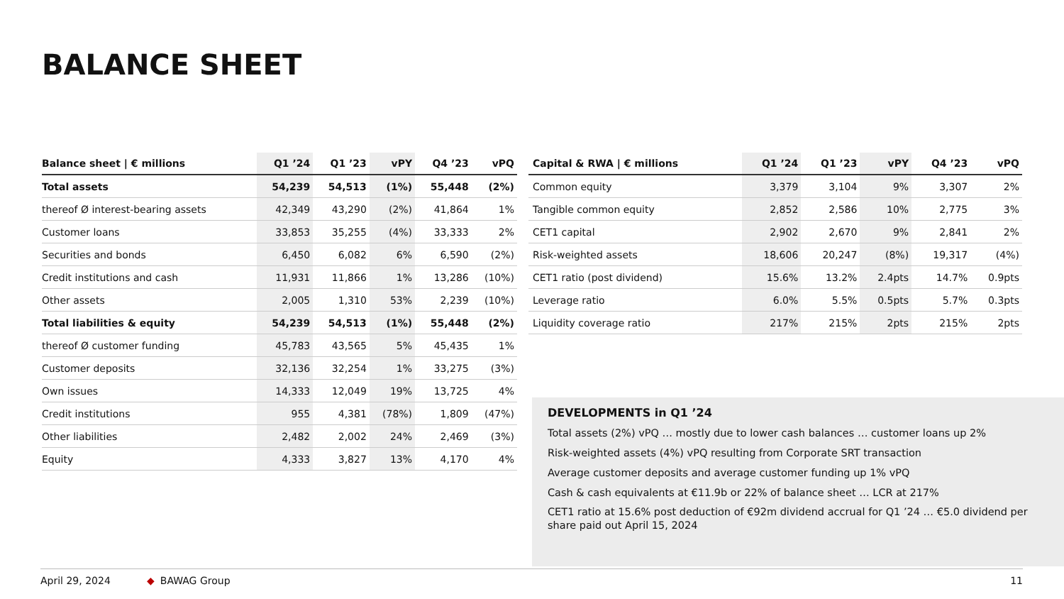BALANCE SHEET
| Balance sheet / € millions | Q1 ’24 | Q1 ’23 | vPY | Q4 ’23 | vPQ |
| --- | --- | --- | --- | --- | --- |
| Total assets | 54,239 | 54,513 | (1%) | 55,448 | (2%) |
| thereof Ø interest-bearing assets | 42,349 | 43,290 | (2%) | 41,864 | 1% |
| Customer loans | 33,853 | 35,255 | (4%) | 33,333 | 2% |
| Securities and bonds | 6,450 | 6,082 | 6% | 6,590 | (2%) |
| Credit institutions and cash | 11,931 | 11,866 | 1% | 13,286 | (10%) |
| Other assets | 2,005 | 1,310 | 53% | 2,239 | (10%) |
| Total liabilities & equity | 54,239 | 54,513 | (1%) | 55,448 | (2%) |
| thereof Ø customer funding | 45,783 | 43,565 | 5% | 45,435 | 1% |
| Customer deposits | 32,136 | 32,254 | 1% | 33,275 | (3%) |
| Own issues | 14,333 | 12,049 | 19% | 13,725 | 4% |
| Credit institutions | 955 | 4,381 | (78%) | 1,809 | (47%) |
| Other liabilities | 2,482 | 2,002 | 24% | 2,469 | (3%) |
| Equity | 4,333 | 3,827 | 13% | 4,170 | 4% |
| Capital & RWA / € millions | Q1 ’24 | Q1 ’23 | vPY | Q4 ’23 | vPQ |
| --- | --- | --- | --- | --- | --- |
| Common equity | 3,379 | 3,104 | 9% | 3,307 | 2% |
| Tangible common equity | 2,852 | 2,586 | 10% | 2,775 | 3% |
| CET1 capital | 2,902 | 2,670 | 9% | 2,841 | 2% |
| Risk-weighted assets | 18,606 | 20,247 | (8%) | 19,317 | (4%) |
| CET1 ratio (post dividend) | 15.6% | 13.2% | 2.4pts | 14.7% | 0.9pts |
| Leverage ratio | 6.0% | 5.5% | 0.5pts | 5.7% | 0.3pts |
| Liquidity coverage ratio | 217% | 215% | 2pts | 215% | 2pts |
DEVELOPMENTS in Q1 ’24
Total assets (2%) vPQ … mostly due to lower cash balances … customer loans up 2%
Risk-weighted assets (4%) vPQ resulting from Corporate SRT transaction
Average customer deposits and average customer funding up 1% vPQ
Cash & cash equivalents at €11.9b or 22% of balance sheet … LCR at 217%
CET1 ratio at 15.6% post deduction of €92m dividend accrual for Q1 ’24 … €5.0 dividend per share paid out April 15, 2024
April 29, 2024 ◆ BAWAG Group 11